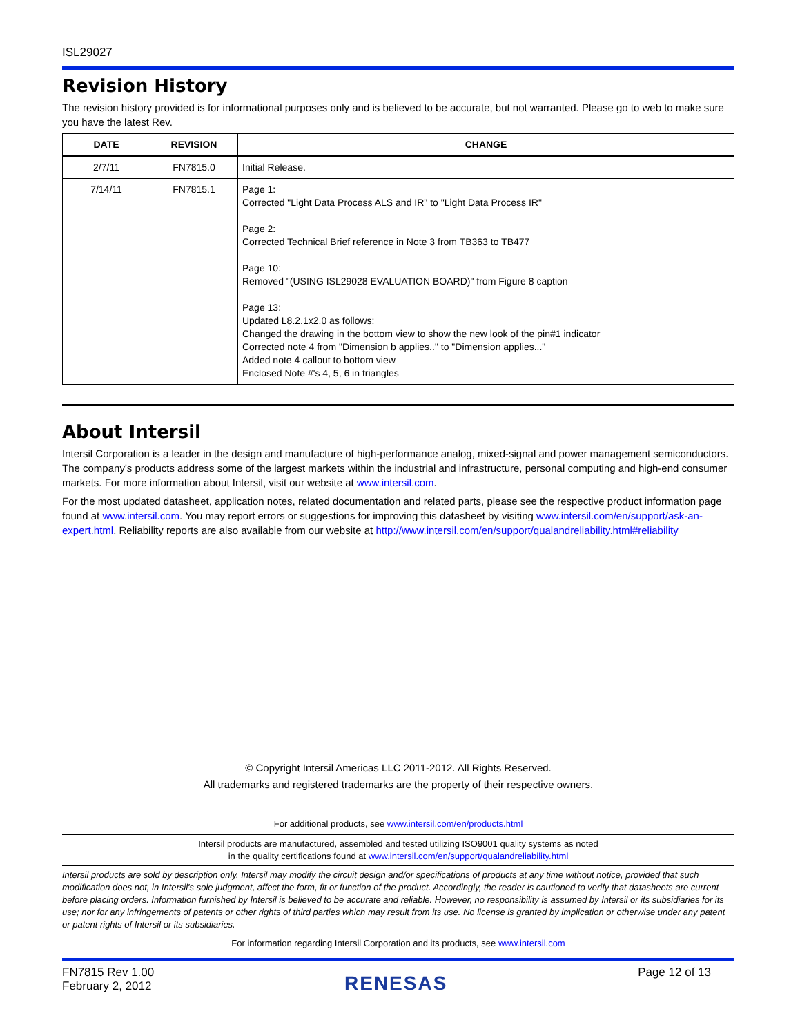ISL29027
Revision History
The revision history provided is for informational purposes only and is believed to be accurate, but not warranted. Please go to web to make sure you have the latest Rev.
| DATE | REVISION | CHANGE |
| --- | --- | --- |
| 2/7/11 | FN7815.0 | Initial Release. |
| 7/14/11 | FN7815.1 | Page 1: Corrected "Light Data Process ALS and IR" to "Light Data Process IR" Page 2: Corrected Technical Brief reference in Note 3 from TB363 to TB477 Page 10: Removed "(USING ISL29028 EVALUATION BOARD)" from Figure 8 caption Page 13: Updated L8.2.1x2.0 as follows: Changed the drawing in the bottom view to show the new look of the pin#1 indicator Corrected note 4 from "Dimension b applies.." to "Dimension applies..." Added note 4 callout to bottom view Enclosed Note #'s 4, 5, 6 in triangles |
About Intersil
Intersil Corporation is a leader in the design and manufacture of high-performance analog, mixed-signal and power management semiconductors. The company's products address some of the largest markets within the industrial and infrastructure, personal computing and high-end consumer markets. For more information about Intersil, visit our website at www.intersil.com.
For the most updated datasheet, application notes, related documentation and related parts, please see the respective product information page found at www.intersil.com. You may report errors or suggestions for improving this datasheet by visiting www.intersil.com/en/support/ask-an-expert.html. Reliability reports are also available from our website at http://www.intersil.com/en/support/qualandreliability.html#reliability
© Copyright Intersil Americas LLC 2011-2012. All Rights Reserved.
All trademarks and registered trademarks are the property of their respective owners.
For additional products, see www.intersil.com/en/products.html
Intersil products are manufactured, assembled and tested utilizing ISO9001 quality systems as noted
in the quality certifications found at www.intersil.com/en/support/qualandreliability.html
Intersil products are sold by description only. Intersil may modify the circuit design and/or specifications of products at any time without notice, provided that such modification does not, in Intersil's sole judgment, affect the form, fit or function of the product. Accordingly, the reader is cautioned to verify that datasheets are current before placing orders. Information furnished by Intersil is believed to be accurate and reliable. However, no responsibility is assumed by Intersil or its subsidiaries for its use; nor for any infringements of patents or other rights of third parties which may result from its use. No license is granted by implication or otherwise under any patent or patent rights of Intersil or its subsidiaries.
For information regarding Intersil Corporation and its products, see www.intersil.com
FN7815 Rev 1.00
February 2, 2012
RENESAS
Page 12 of 13